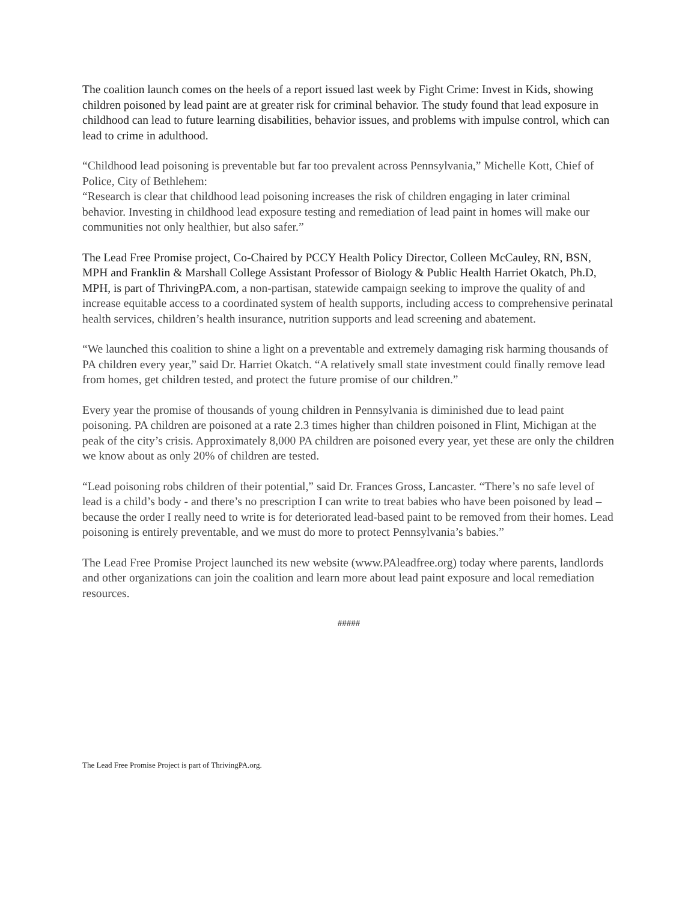The coalition launch comes on the heels of a report issued last week by Fight Crime: Invest in Kids, showing children poisoned by lead paint are at greater risk for criminal behavior. The study found that lead exposure in childhood can lead to future learning disabilities, behavior issues, and problems with impulse control, which can lead to crime in adulthood.
“Childhood lead poisoning is preventable but far too prevalent across Pennsylvania,” Michelle Kott, Chief of Police, City of Bethlehem:
“Research is clear that childhood lead poisoning increases the risk of children engaging in later criminal behavior. Investing in childhood lead exposure testing and remediation of lead paint in homes will make our communities not only healthier, but also safer.”
The Lead Free Promise project, Co-Chaired by PCCY Health Policy Director, Colleen McCauley, RN, BSN, MPH and Franklin & Marshall College Assistant Professor of Biology & Public Health Harriet Okatch, Ph.D, MPH, is part of ThrivingPA.com, a non-partisan, statewide campaign seeking to improve the quality of and increase equitable access to a coordinated system of health supports, including access to comprehensive perinatal health services, children’s health insurance, nutrition supports and lead screening and abatement.
“We launched this coalition to shine a light on a preventable and extremely damaging risk harming thousands of PA children every year,” said Dr. Harriet Okatch. “A relatively small state investment could finally remove lead from homes, get children tested, and protect the future promise of our children.”
Every year the promise of thousands of young children in Pennsylvania is diminished due to lead paint poisoning. PA children are poisoned at a rate 2.3 times higher than children poisoned in Flint, Michigan at the peak of the city’s crisis. Approximately 8,000 PA children are poisoned every year, yet these are only the children we know about as only 20% of children are tested.
“Lead poisoning robs children of their potential,” said Dr. Frances Gross, Lancaster. “There’s no safe level of lead is a child’s body - and there’s no prescription I can write to treat babies who have been poisoned by lead – because the order I really need to write is for deteriorated lead-based paint to be removed from their homes. Lead poisoning is entirely preventable, and we must do more to protect Pennsylvania’s babies.”
The Lead Free Promise Project launched its new website (www.PAleadfree.org) today where parents, landlords and other organizations can join the coalition and learn more about lead paint exposure and local remediation resources.
#####
The Lead Free Promise Project is part of ThrivingPA.org.